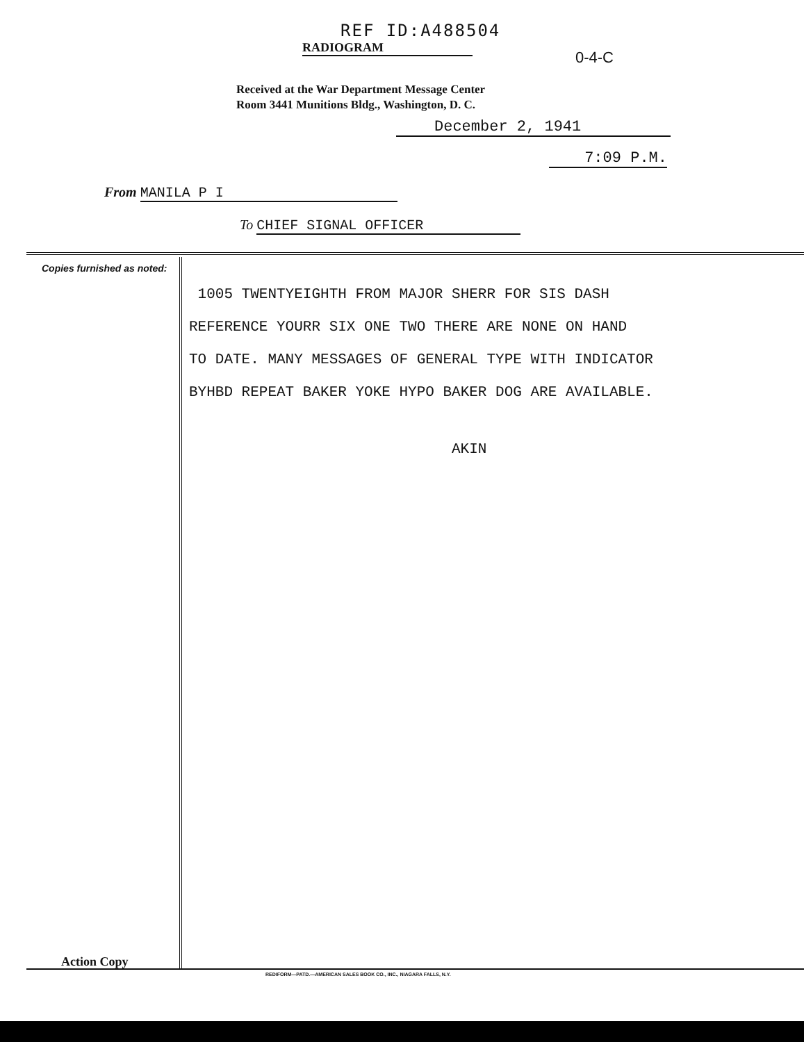REF ID:A488504
RADIOGRAM
0-4-C
Received at the War Department Message Center
Room 3441 Munitions Bldg., Washington, D. C.
December 2, 1941
7:09 P.M.
From MANILA P I
To CHIEF SIGNAL OFFICER
Copies furnished as noted:
1005 TWENTYEIGHTH FROM MAJOR SHERR FOR SIS DASH
REFERENCE YOURR SIX ONE TWO THERE ARE NONE ON HAND
TO DATE. MANY MESSAGES OF GENERAL TYPE WITH INDICATOR
BYHBD REPEAT BAKER YOKE HYPO BAKER DOG ARE AVAILABLE.
AKIN
Action Copy
REDIFORM—PATD.—AMERICAN SALES BOOK CO., INC., NIAGARA FALLS, N.Y.